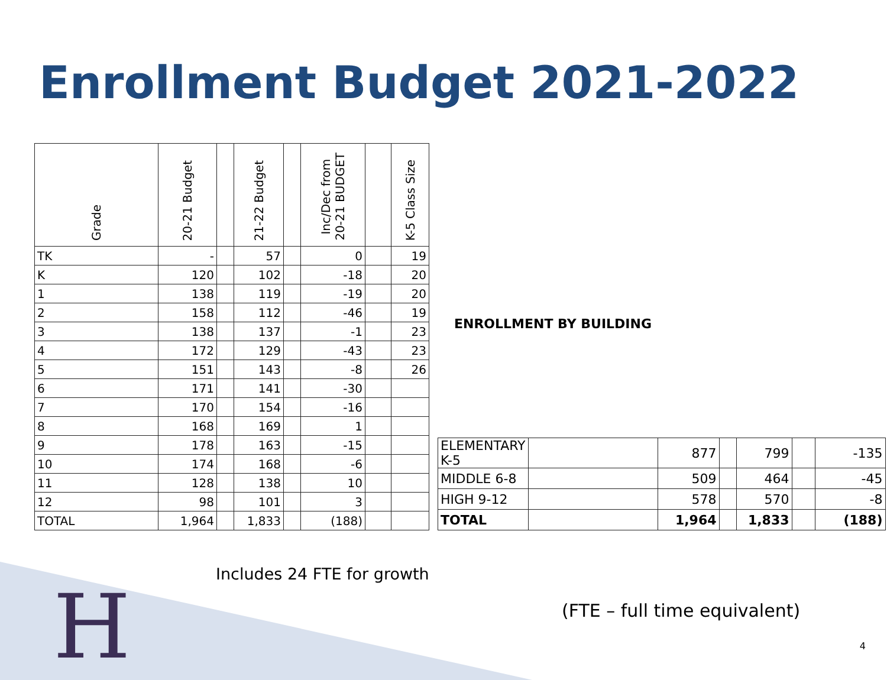Enrollment Budget 2021-2022
| Grade | 20-21 Budget | | 21-22 Budget | | Inc/Dec from 20-21 BUDGET | | K-5 Class Size |
| --- | --- | --- | --- | --- | --- | --- | --- |
| TK | - | | 57 | | 0 | | 19 |
| K | 120 | | 102 | | -18 | | 20 |
| 1 | 138 | | 119 | | -19 | | 20 |
| 2 | 158 | | 112 | | -46 | | 19 |
| 3 | 138 | | 137 | | -1 | | 23 |
| 4 | 172 | | 129 | | -43 | | 23 |
| 5 | 151 | | 143 | | -8 | | 26 |
| 6 | 171 | | 141 | | -30 | | |
| 7 | 170 | | 154 | | -16 | | |
| 8 | 168 | | 169 | | 1 | | |
| 9 | 178 | | 163 | | -15 | | |
| 10 | 174 | | 168 | | -6 | | |
| 11 | 128 | | 138 | | 10 | | |
| 12 | 98 | | 101 | | 3 | | |
| TOTAL | 1,964 | | 1,833 | | (188) | | |
| ENROLLMENT BY BUILDING | | | | | | |
| --- | --- | --- | --- | --- | --- | --- |
| ELEMENTARY K-5 | | 877 | | 799 | | -135 |
| MIDDLE 6-8 | | 509 | | 464 | | -45 |
| HIGH 9-12 | | 578 | | 570 | | -8 |
| TOTAL | | 1,964 | | 1,833 | | (188) |
Includes 24 FTE for growth
(FTE – full time equivalent)
H 4